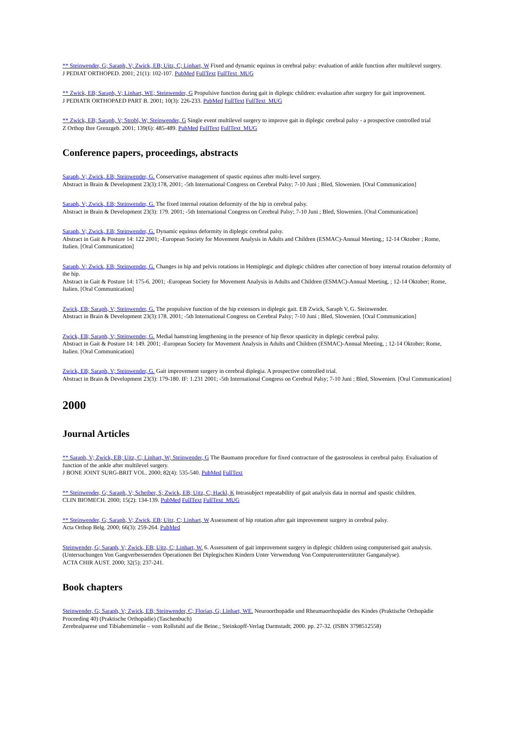** Steinwender, G; Saraph, V; Zwick, EB; Uitz, C; Linhart, W Fixed and dynamic equinus in cerebral palsy: evaluation of ankle function after multilevel surgery.
J PEDIAT ORTHOPED. 2001; 21(1): 102-107. PubMed FullText FullText_MUG
** Zwick, EB; Saraph, V; Linhart, WE; Steinwender, G Propulsive function during gait in diplegic children: evaluation after surgery for gait improvement.
J PEDIATR ORTHOPAED PART B. 2001; 10(3): 226-233. PubMed FullText FullText_MUG
** Zwick, EB; Saraph, V; Strobl, W; Steinwender, G Single event multilevel surgery to improve gait in diplegic cerebral palsy - a prospective controlled trial
Z Orthop Ihre Grenzgeb. 2001; 139(6): 485-489. PubMed FullText FullText_MUG
Conference papers, proceedings, abstracts
Saraph, V; Zwick, EB; Steinwender, G. Conservative management of spastic equinus after multi-level surgery.
Abstract in Brain & Development 23(3):178, 2001; -5th International Congress on Cerebral Palsy; 7-10 Juni ; Bled, Slowenien. [Oral Communication]
Saraph, V; Zwick, EB; Steinwender, G. The fixed internal rotation deformity of the hip in cerebral palsy.
Abstract in Brain & Development 23(3): 179. 2001; -5th International Congress on Cerebral Palsy; 7-10 Juni ; Bled, Slowenien. [Oral Communication]
Saraph, V; Zwick, EB; Steinwender, G. Dynamic equinus deformity in diplegic cerebral palsy.
Abstract in Gait & Posture 14: 122 2001; -European Society for Movement Analysis in Adults and Children (ESMAC)-Annual Meeting,; 12-14 Oktober ; Rome, Italien. [Oral Communication]
Saraph, V; Zwick, EB; Steinwender, G. Changes in hip and pelvis rotations in Hemiplegic and diplegic children after correction of bony internal rotation deformity of the hip.
Abstract in Gait & Posture 14: 175-6. 2001; -European Society for Movement Analysis in Adults and Children (ESMAC)-Annual Meeting, ; 12-14 Oktober; Rome, Italien. [Oral Communication]
Zwick, EB; Saraph, V; Steinwender, G. The propulsive function of the hip extensors in diplegic gait. EB Zwick, Saraph V, G. Steinwender.
Abstract in Brain & Development 23(3):178. 2001; -5th International Congress on Cerebral Palsy; 7-10 Juni ; Bled, Slowenien. [Oral Communication]
Zwick, EB; Saraph, V; Steinwender, G. Medial hamstring lengthening in the presence of hip flexor spasticity in diplegic cerebral palsy.
Abstract in Gait & Posture 14: 149. 2001; -European Society for Movement Analysis in Adults and Children (ESMAC)-Annual Meeting, ; 12-14 Oktober; Rome, Italien. [Oral Communication]
Zwick, EB; Saraph, V; Steinwender, G. Gait improvement surgery in cerebral diplegia. A prospective controlled trial.
Abstract in Brain & Development 23(3): 179-180. IF: 1.231 2001; -5th International Congress on Cerebral Palsy; 7-10 Juni ; Bled, Slowenien. [Oral Communication]
2000
Journal Articles
** Saraph, V; Zwick, EB; Uitz, C; Linhart, W; Steinwender, G The Baumann procedure for fixed contracture of the gastrosoleus in cerebral palsy. Evaluation of function of the ankle after multilevel surgery.
J BONE JOINT SURG-BRIT VOL. 2000; 82(4): 535-540. PubMed FullText
** Steinwender, G; Saraph, V; Scheiber, S; Zwick, EB; Uitz, C; Hackl, K Intrasubject repeatability of gait analysis data in normal and spastic children.
CLIN BIOMECH. 2000; 15(2): 134-139. PubMed FullText FullText_MUG
** Steinwender, G; Saraph, V; Zwick, EB; Uitz, C; Linhart, W Assessment of hip rotation after gait improvement surgery in cerebral palsy.
Acta Orthop Belg. 2000; 66(3): 259-264. PubMed
Steinwender, G; Saraph, V; Zwick, EB; Uitz, C; Linhart, W. 6. Assessment of gait improvement surgery in diplegic children using computerised gait analysis. (Untersuchungen Von Gangverbessernden Operationen Bei Diplegischen Kindern Unter Verwendung Von Computerunterstützter Ganganalyse).
ACTA CHIR AUST. 2000; 32(5): 237-241.
Book chapters
Steinwender, G; Saraph, V; Zwick, EB; Steinwender, C; Florian, G; Linhart, WE. Neuroorthopädie und Rheumaorthopädie des Kindes (Praktische Orthopädie Proceeding 40) (Praktische Orthopädie) (Taschenbuch)
Zerebralparese und Tibiahemimelie – vom Rollstuhl auf die Beine.; Steinkopff-Verlag Darmstadt; 2000. pp. 27-32. (ISBN 3798512558)